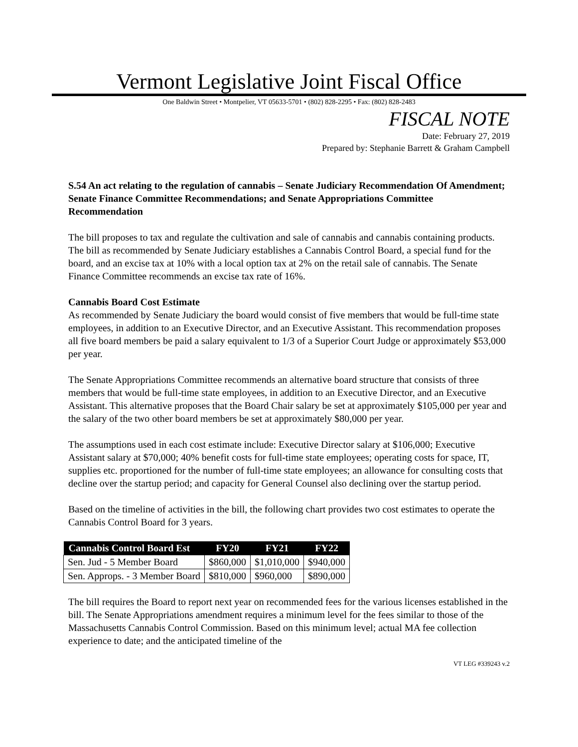Vermont Legislative Joint Fiscal Office
One Baldwin Street • Montpelier, VT 05633-5701 • (802) 828-2295 • Fax: (802) 828-2483
FISCAL NOTE
Date: February 27, 2019
Prepared by: Stephanie Barrett & Graham Campbell
S.54 An act relating to the regulation of cannabis – Senate Judiciary Recommendation Of Amendment; Senate Finance Committee Recommendations; and Senate Appropriations Committee Recommendation
The bill proposes to tax and regulate the cultivation and sale of cannabis and cannabis containing products. The bill as recommended by Senate Judiciary establishes a Cannabis Control Board, a special fund for the board, and an excise tax at 10% with a local option tax at 2% on the retail sale of cannabis. The Senate Finance Committee recommends an excise tax rate of 16%.
Cannabis Board Cost Estimate
As recommended by Senate Judiciary the board would consist of five members that would be full-time state employees, in addition to an Executive Director, and an Executive Assistant. This recommendation proposes all five board members be paid a salary equivalent to 1/3 of a Superior Court Judge or approximately $53,000 per year.
The Senate Appropriations Committee recommends an alternative board structure that consists of three members that would be full-time state employees, in addition to an Executive Director, and an Executive Assistant. This alternative proposes that the Board Chair salary be set at approximately $105,000 per year and the salary of the two other board members be set at approximately $80,000 per year.
The assumptions used in each cost estimate include: Executive Director salary at $106,000; Executive Assistant salary at $70,000; 40% benefit costs for full-time state employees; operating costs for space, IT, supplies etc. proportioned for the number of full-time state employees; an allowance for consulting costs that decline over the startup period; and capacity for General Counsel also declining over the startup period.
Based on the timeline of activities in the bill, the following chart provides two cost estimates to operate the Cannabis Control Board for 3 years.
| Cannabis Control Board Est | FY20 | FY21 | FY22 |
| --- | --- | --- | --- |
| Sen. Jud - 5 Member Board | $860,000 | $1,010,000 | $940,000 |
| Sen. Approps. - 3 Member Board | $810,000 | $960,000 | $890,000 |
The bill requires the Board to report next year on recommended fees for the various licenses established in the bill. The Senate Appropriations amendment requires a minimum level for the fees similar to those of the Massachusetts Cannabis Control Commission. Based on this minimum level; actual MA fee collection experience to date; and the anticipated timeline of the
VT LEG #339243 v.2